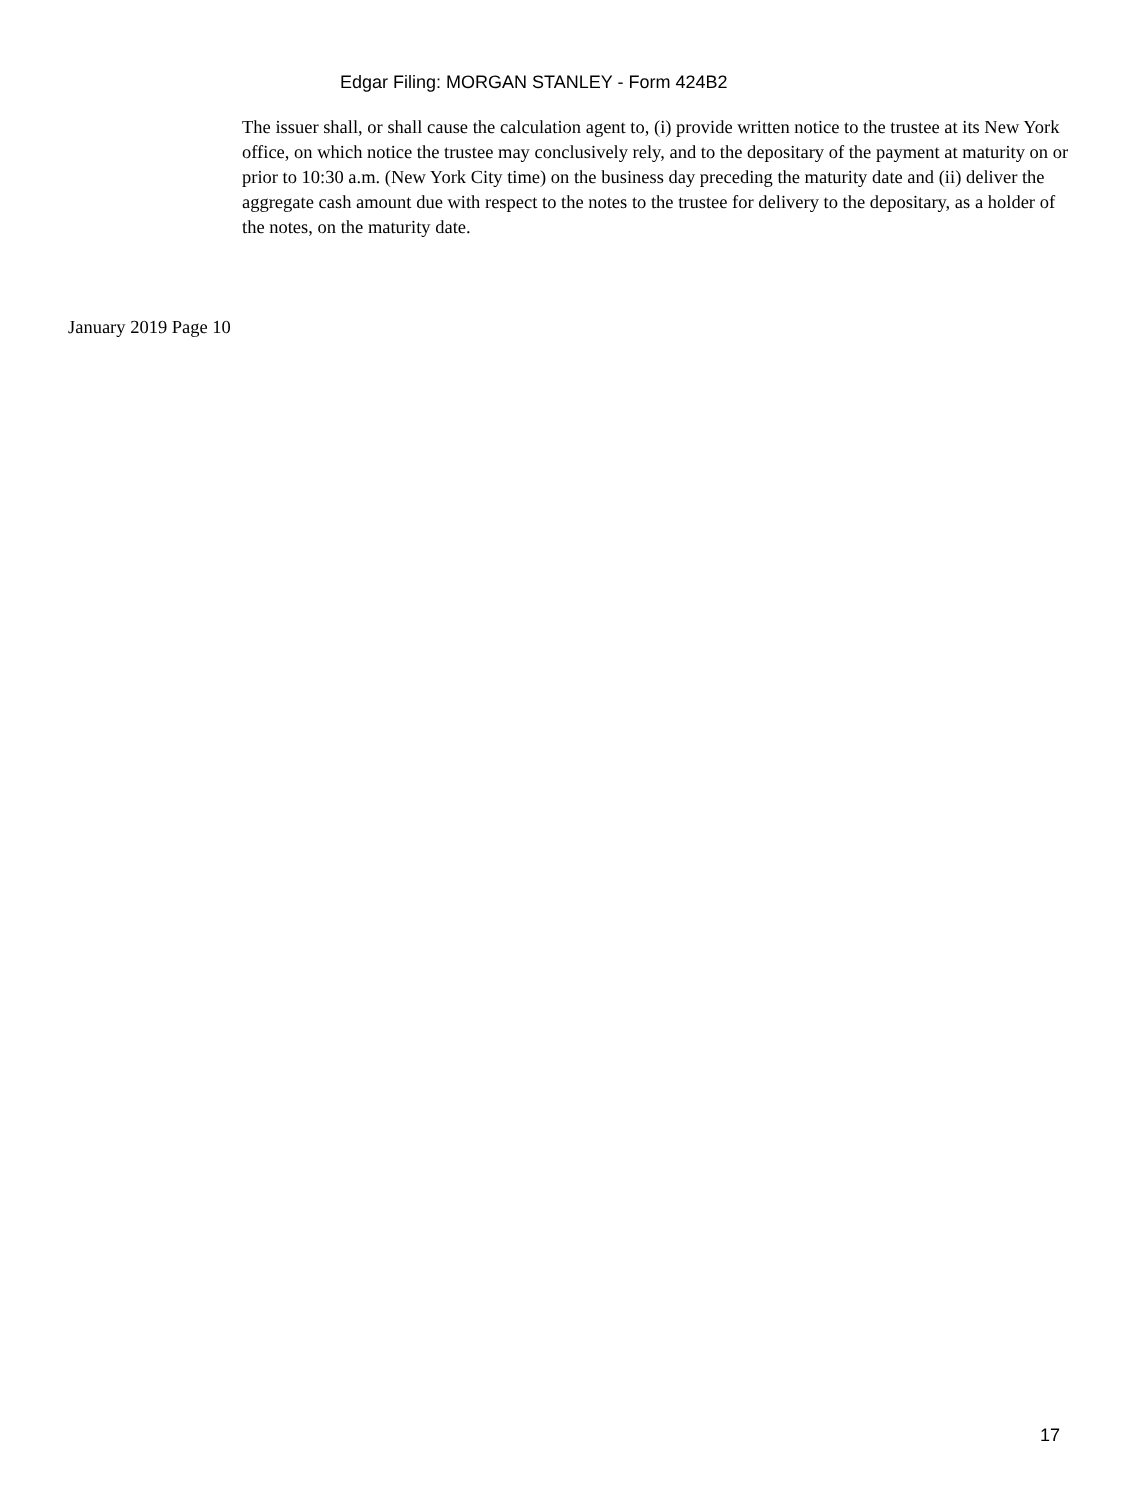Edgar Filing: MORGAN STANLEY - Form 424B2
The issuer shall, or shall cause the calculation agent to, (i) provide written notice to the trustee at its New York office, on which notice the trustee may conclusively rely, and to the depositary of the payment at maturity on or prior to 10:30 a.m. (New York City time) on the business day preceding the maturity date and (ii) deliver the aggregate cash amount due with respect to the notes to the trustee for delivery to the depositary, as a holder of the notes, on the maturity date.
January 2019 Page 10
17